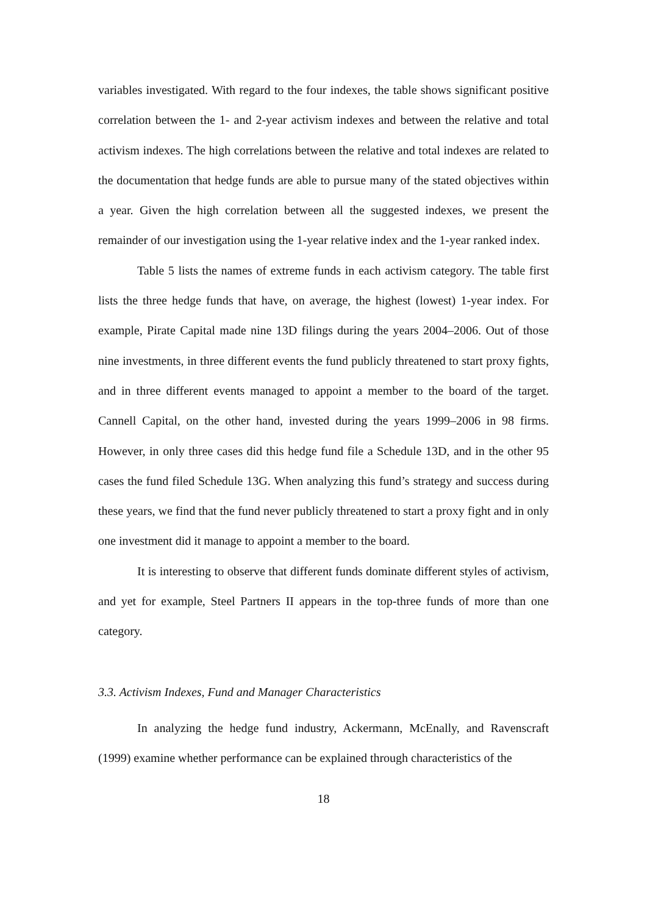variables investigated. With regard to the four indexes, the table shows significant positive correlation between the 1- and 2-year activism indexes and between the relative and total activism indexes. The high correlations between the relative and total indexes are related to the documentation that hedge funds are able to pursue many of the stated objectives within a year. Given the high correlation between all the suggested indexes, we present the remainder of our investigation using the 1-year relative index and the 1-year ranked index.
Table 5 lists the names of extreme funds in each activism category. The table first lists the three hedge funds that have, on average, the highest (lowest) 1-year index. For example, Pirate Capital made nine 13D filings during the years 2004–2006. Out of those nine investments, in three different events the fund publicly threatened to start proxy fights, and in three different events managed to appoint a member to the board of the target. Cannell Capital, on the other hand, invested during the years 1999–2006 in 98 firms. However, in only three cases did this hedge fund file a Schedule 13D, and in the other 95 cases the fund filed Schedule 13G. When analyzing this fund’s strategy and success during these years, we find that the fund never publicly threatened to start a proxy fight and in only one investment did it manage to appoint a member to the board.
It is interesting to observe that different funds dominate different styles of activism, and yet for example, Steel Partners II appears in the top-three funds of more than one category.
3.3. Activism Indexes, Fund and Manager Characteristics
In analyzing the hedge fund industry, Ackermann, McEnally, and Ravenscraft (1999) examine whether performance can be explained through characteristics of the
18